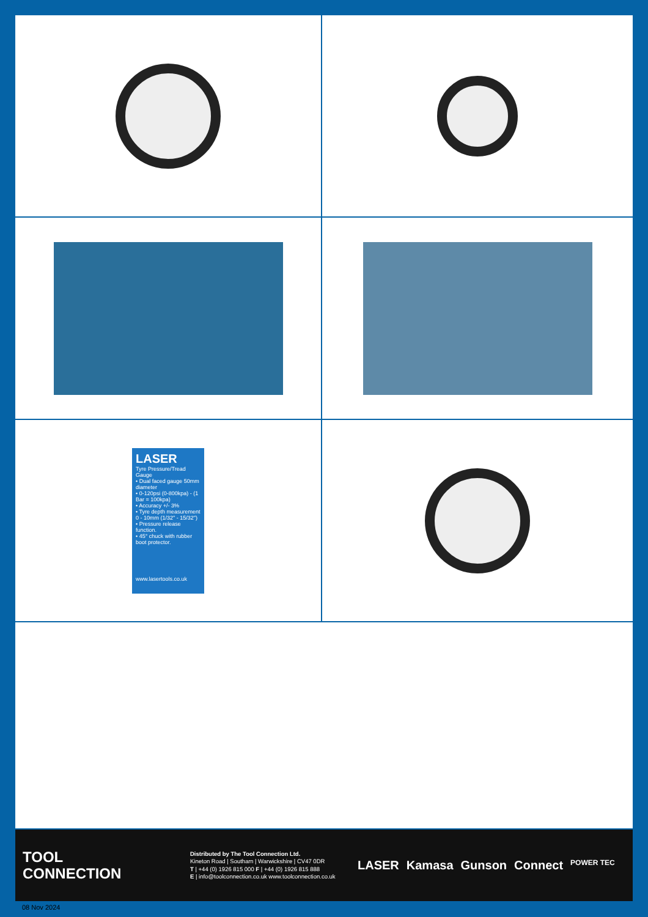LASER
Tyre Pressure/Tread Gauge
• Dual faced gauge 50mm diameter
• 0-120psi (0-800kpa) - (1 Bar = 100kpa)
• Accuracy +/- 3%
• Tyre depth measurement 0 - 10mm (1/32" - 15/32")
• Pressure release function.
• 45° chuck with rubber boot protector.
www.lasertools.co.uk
TOOL
CONNECTION
Distributed by The Tool Connection Ltd.
Kineton Road | Southam | Warwickshire | CV47 0DR
T | +44 (0) 1926 815 000 F | +44 (0) 1926 815 888
E | info@toolconnection.co.uk www.toolconnection.co.uk
LASER Kamasa Gunson Connect POWER TEC
08 Nov 2024